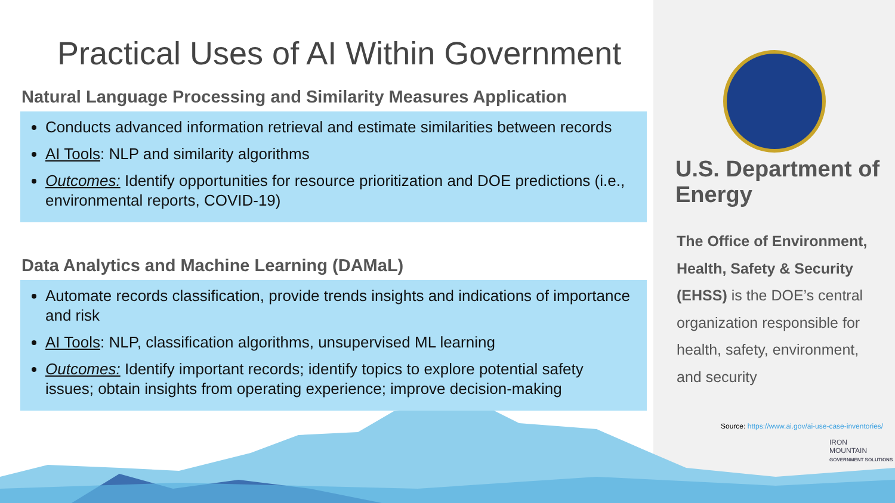Practical Uses of AI Within Government
Natural Language Processing and Similarity Measures Application
Conducts advanced information retrieval and estimate similarities between records
AI Tools: NLP and similarity algorithms
Outcomes: Identify opportunities for resource prioritization and DOE predictions (i.e., environmental reports, COVID-19)
Data Analytics and Machine Learning (DAMaL)
Automate records classification, provide trends insights and indications of importance and risk
AI Tools: NLP, classification algorithms, unsupervised ML learning
Outcomes: Identify important records; identify topics to explore potential safety issues; obtain insights from operating experience; improve decision-making
U.S. Department of Energy
The Office of Environment, Health, Safety & Security (EHSS) is the DOE’s central organization responsible for health, safety, environment, and security
Source: https://www.ai.gov/ai-use-case-inventories/
IRON
MOUNTAIN
GOVERNMENT SOLUTIONS